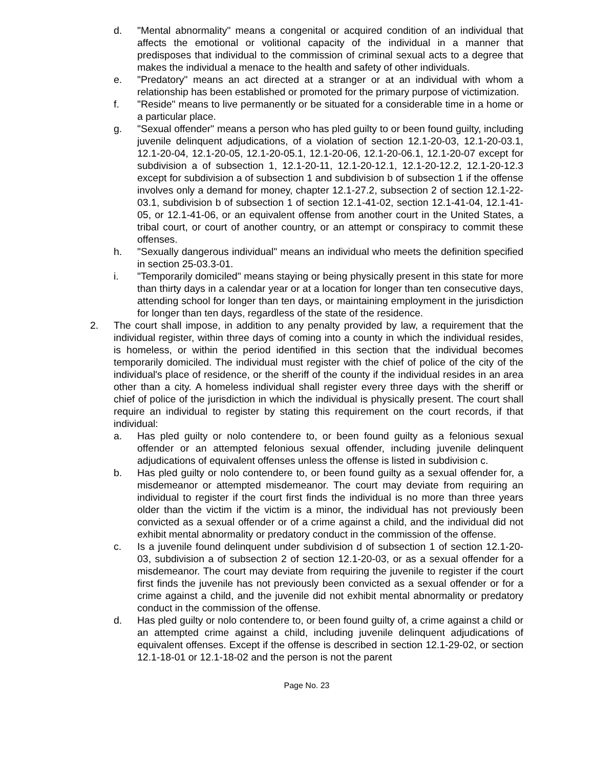d. "Mental abnormality" means a congenital or acquired condition of an individual that affects the emotional or volitional capacity of the individual in a manner that predisposes that individual to the commission of criminal sexual acts to a degree that makes the individual a menace to the health and safety of other individuals.
e. "Predatory" means an act directed at a stranger or at an individual with whom a relationship has been established or promoted for the primary purpose of victimization.
f. "Reside" means to live permanently or be situated for a considerable time in a home or a particular place.
g. "Sexual offender" means a person who has pled guilty to or been found guilty, including juvenile delinquent adjudications, of a violation of section 12.1-20-03, 12.1-20-03.1, 12.1-20-04, 12.1-20-05, 12.1-20-05.1, 12.1-20-06, 12.1-20-06.1, 12.1-20-07 except for subdivision a of subsection 1, 12.1-20-11, 12.1-20-12.1, 12.1-20-12.2, 12.1-20-12.3 except for subdivision a of subsection 1 and subdivision b of subsection 1 if the offense involves only a demand for money, chapter 12.1-27.2, subsection 2 of section 12.1-22-03.1, subdivision b of subsection 1 of section 12.1-41-02, section 12.1-41-04, 12.1-41-05, or 12.1-41-06, or an equivalent offense from another court in the United States, a tribal court, or court of another country, or an attempt or conspiracy to commit these offenses.
h. "Sexually dangerous individual" means an individual who meets the definition specified in section 25-03.3-01.
i. "Temporarily domiciled" means staying or being physically present in this state for more than thirty days in a calendar year or at a location for longer than ten consecutive days, attending school for longer than ten days, or maintaining employment in the jurisdiction for longer than ten days, regardless of the state of the residence.
2. The court shall impose, in addition to any penalty provided by law, a requirement that the individual register, within three days of coming into a county in which the individual resides, is homeless, or within the period identified in this section that the individual becomes temporarily domiciled. The individual must register with the chief of police of the city of the individual's place of residence, or the sheriff of the county if the individual resides in an area other than a city. A homeless individual shall register every three days with the sheriff or chief of police of the jurisdiction in which the individual is physically present. The court shall require an individual to register by stating this requirement on the court records, if that individual:
a. Has pled guilty or nolo contendere to, or been found guilty as a felonious sexual offender or an attempted felonious sexual offender, including juvenile delinquent adjudications of equivalent offenses unless the offense is listed in subdivision c.
b. Has pled guilty or nolo contendere to, or been found guilty as a sexual offender for, a misdemeanor or attempted misdemeanor. The court may deviate from requiring an individual to register if the court first finds the individual is no more than three years older than the victim if the victim is a minor, the individual has not previously been convicted as a sexual offender or of a crime against a child, and the individual did not exhibit mental abnormality or predatory conduct in the commission of the offense.
c. Is a juvenile found delinquent under subdivision d of subsection 1 of section 12.1-20-03, subdivision a of subsection 2 of section 12.1-20-03, or as a sexual offender for a misdemeanor. The court may deviate from requiring the juvenile to register if the court first finds the juvenile has not previously been convicted as a sexual offender or for a crime against a child, and the juvenile did not exhibit mental abnormality or predatory conduct in the commission of the offense.
d. Has pled guilty or nolo contendere to, or been found guilty of, a crime against a child or an attempted crime against a child, including juvenile delinquent adjudications of equivalent offenses. Except if the offense is described in section 12.1-29-02, or section 12.1-18-01 or 12.1-18-02 and the person is not the parent
Page No. 23